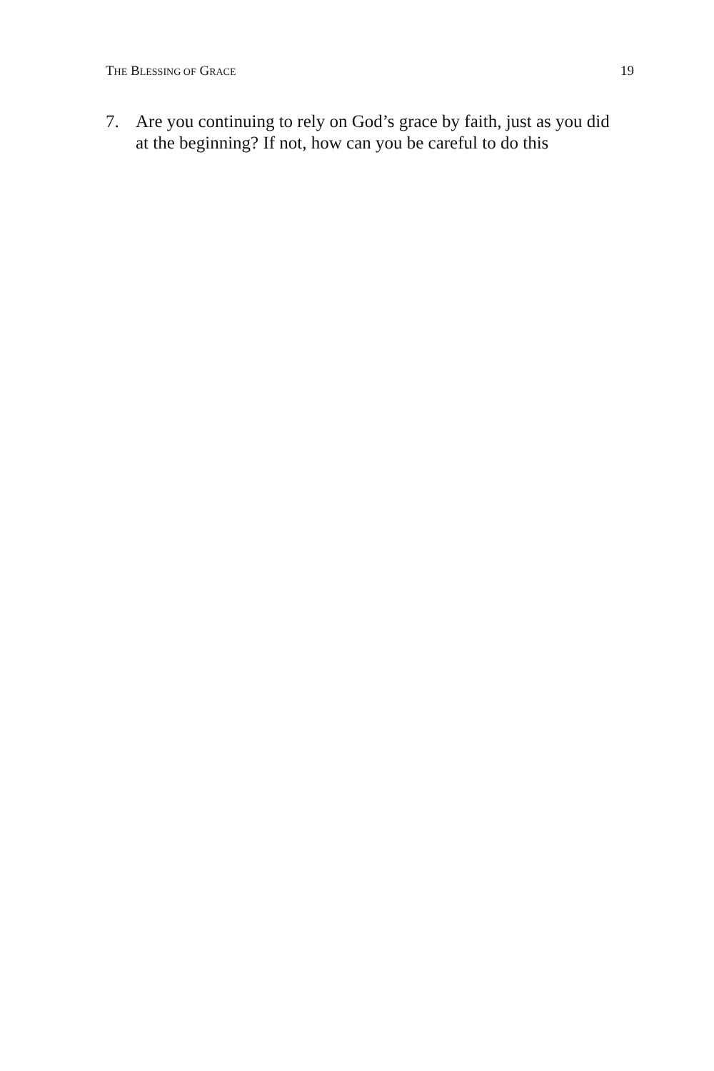THE BLESSING OF GRACE 19
7. Are you continuing to rely on God’s grace by faith, just as you did at the beginning? If not, how can you be careful to do this